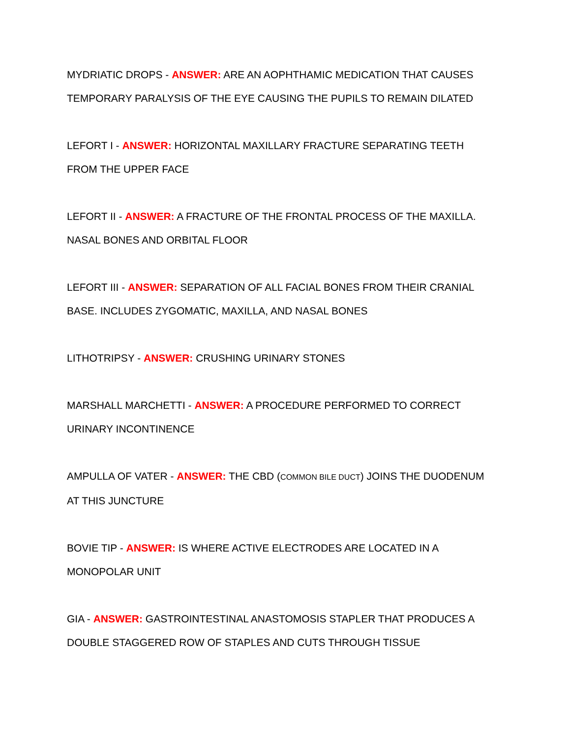MYDRIATIC DROPS - ANSWER: ARE AN AOPHTHAMIC MEDICATION THAT CAUSES TEMPORARY PARALYSIS OF THE EYE CAUSING THE PUPILS TO REMAIN DILATED
LEFORT I - ANSWER: HORIZONTAL MAXILLARY FRACTURE SEPARATING TEETH FROM THE UPPER FACE
LEFORT II - ANSWER: A FRACTURE OF THE FRONTAL PROCESS OF THE MAXILLA. NASAL BONES AND ORBITAL FLOOR
LEFORT III - ANSWER: SEPARATION OF ALL FACIAL BONES FROM THEIR CRANIAL BASE. INCLUDES ZYGOMATIC, MAXILLA, AND NASAL BONES
LITHOTRIPSY - ANSWER: CRUSHING URINARY STONES
MARSHALL MARCHETTI - ANSWER: A PROCEDURE PERFORMED TO CORRECT URINARY INCONTINENCE
AMPULLA OF VATER - ANSWER: THE CBD (COMMON BILE DUCT) JOINS THE DUODENUM AT THIS JUNCTURE
BOVIE TIP - ANSWER: IS WHERE ACTIVE ELECTRODES ARE LOCATED IN A MONOPOLAR UNIT
GIA - ANSWER: GASTROINTESTINAL ANASTOMOSIS STAPLER THAT PRODUCES A DOUBLE STAGGERED ROW OF STAPLES AND CUTS THROUGH TISSUE